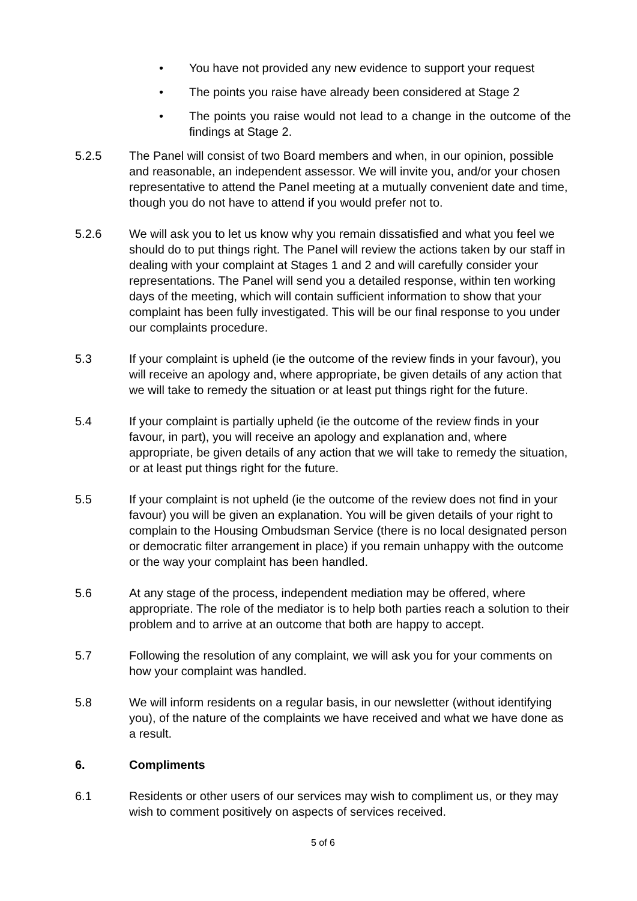• You have not provided any new evidence to support your request
• The points you raise have already been considered at Stage 2
• The points you raise would not lead to a change in the outcome of the findings at Stage 2.
5.2.5 The Panel will consist of two Board members and when, in our opinion, possible and reasonable, an independent assessor. We will invite you, and/or your chosen representative to attend the Panel meeting at a mutually convenient date and time, though you do not have to attend if you would prefer not to.
5.2.6 We will ask you to let us know why you remain dissatisfied and what you feel we should do to put things right. The Panel will review the actions taken by our staff in dealing with your complaint at Stages 1 and 2 and will carefully consider your representations. The Panel will send you a detailed response, within ten working days of the meeting, which will contain sufficient information to show that your complaint has been fully investigated. This will be our final response to you under our complaints procedure.
5.3 If your complaint is upheld (ie the outcome of the review finds in your favour), you will receive an apology and, where appropriate, be given details of any action that we will take to remedy the situation or at least put things right for the future.
5.4 If your complaint is partially upheld (ie the outcome of the review finds in your favour, in part), you will receive an apology and explanation and, where appropriate, be given details of any action that we will take to remedy the situation, or at least put things right for the future.
5.5 If your complaint is not upheld (ie the outcome of the review does not find in your favour) you will be given an explanation. You will be given details of your right to complain to the Housing Ombudsman Service (there is no local designated person or democratic filter arrangement in place) if you remain unhappy with the outcome or the way your complaint has been handled.
5.6 At any stage of the process, independent mediation may be offered, where appropriate. The role of the mediator is to help both parties reach a solution to their problem and to arrive at an outcome that both are happy to accept.
5.7 Following the resolution of any complaint, we will ask you for your comments on how your complaint was handled.
5.8 We will inform residents on a regular basis, in our newsletter (without identifying you), of the nature of the complaints we have received and what we have done as a result.
6. Compliments
6.1 Residents or other users of our services may wish to compliment us, or they may wish to comment positively on aspects of services received.
5 of 6